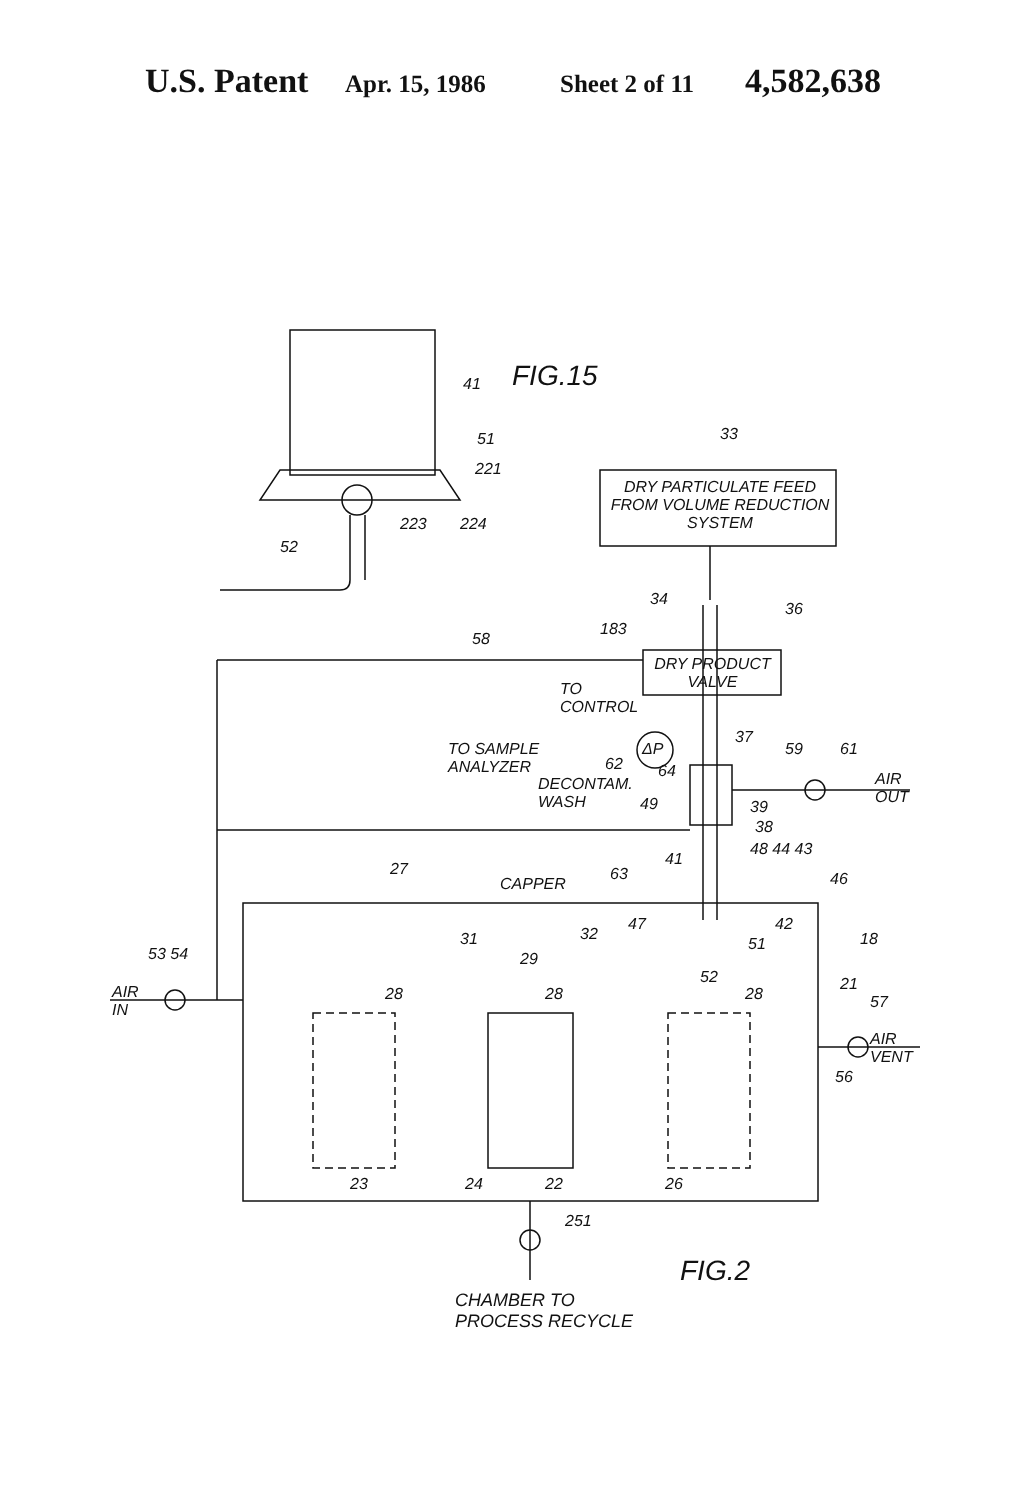U.S. Patent Apr. 15, 1986 Sheet 2 of 11 4,582,638
FIG.15 41
51
221
223 224
52
33
DRY PARTICULATE FEED FROM VOLUME REDUCTION SYSTEM
34
36
183
58
DRY PRODUCT VALVE
TO
CONTROL
ΔP
37
TO SAMPLE
ANALYZER
62 64
59 61
AIR
OUT
DECONTAM.
WASH
49 39
38
48 44 43
41
27
CAPPER
63 46
47 42
18 31 32
29
51
52
53 54
21
AIR
IN
28 28 28 57
AIR
VENT
56
23 24 22 26
251
FIG.2
CHAMBER TO
PROCESS RECYCLE